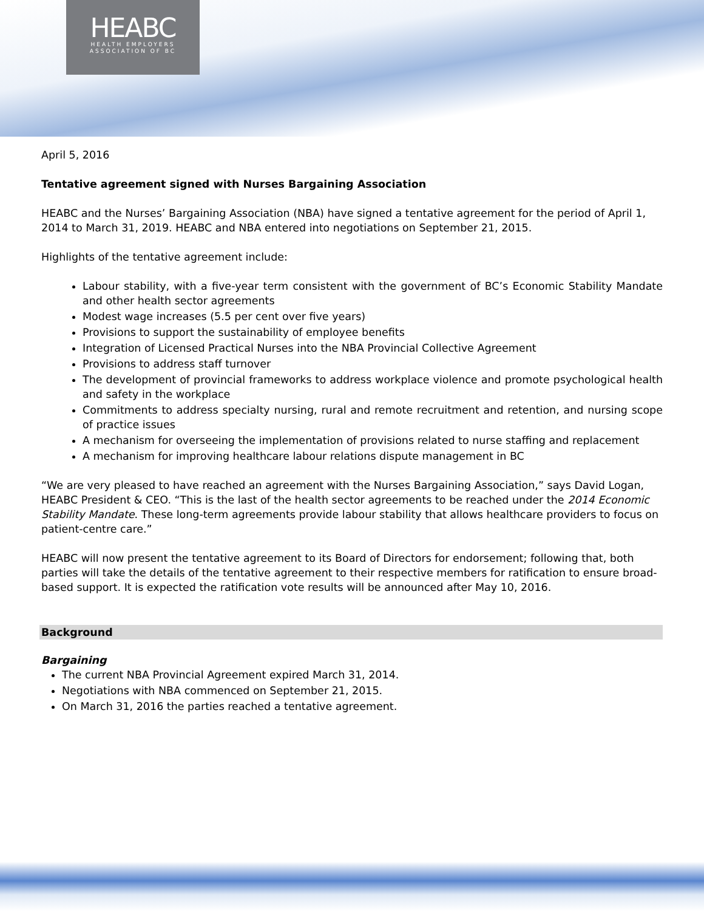HEABC
HEALTH EMPLOYERS
ASSOCIATION OF BC
April 5, 2016
Tentative agreement signed with Nurses Bargaining Association
HEABC and the Nurses’ Bargaining Association (NBA) have signed a tentative agreement for the period of April 1, 2014 to March 31, 2019. HEABC and NBA entered into negotiations on September 21, 2015.
Highlights of the tentative agreement include:
Labour stability, with a five-year term consistent with the government of BC’s Economic Stability Mandate and other health sector agreements
Modest wage increases (5.5 per cent over five years)
Provisions to support the sustainability of employee benefits
Integration of Licensed Practical Nurses into the NBA Provincial Collective Agreement
Provisions to address staff turnover
The development of provincial frameworks to address workplace violence and promote psychological health and safety in the workplace
Commitments to address specialty nursing, rural and remote recruitment and retention, and nursing scope of practice issues
A mechanism for overseeing the implementation of provisions related to nurse staffing and replacement
A mechanism for improving healthcare labour relations dispute management in BC
“We are very pleased to have reached an agreement with the Nurses Bargaining Association,” says David Logan, HEABC President & CEO. “This is the last of the health sector agreements to be reached under the 2014 Economic Stability Mandate. These long-term agreements provide labour stability that allows healthcare providers to focus on patient-centre care.”
HEABC will now present the tentative agreement to its Board of Directors for endorsement; following that, both parties will take the details of the tentative agreement to their respective members for ratification to ensure broad-based support. It is expected the ratification vote results will be announced after May 10, 2016.
Background
Bargaining
The current NBA Provincial Agreement expired March 31, 2014.
Negotiations with NBA commenced on September 21, 2015.
On March 31, 2016 the parties reached a tentative agreement.